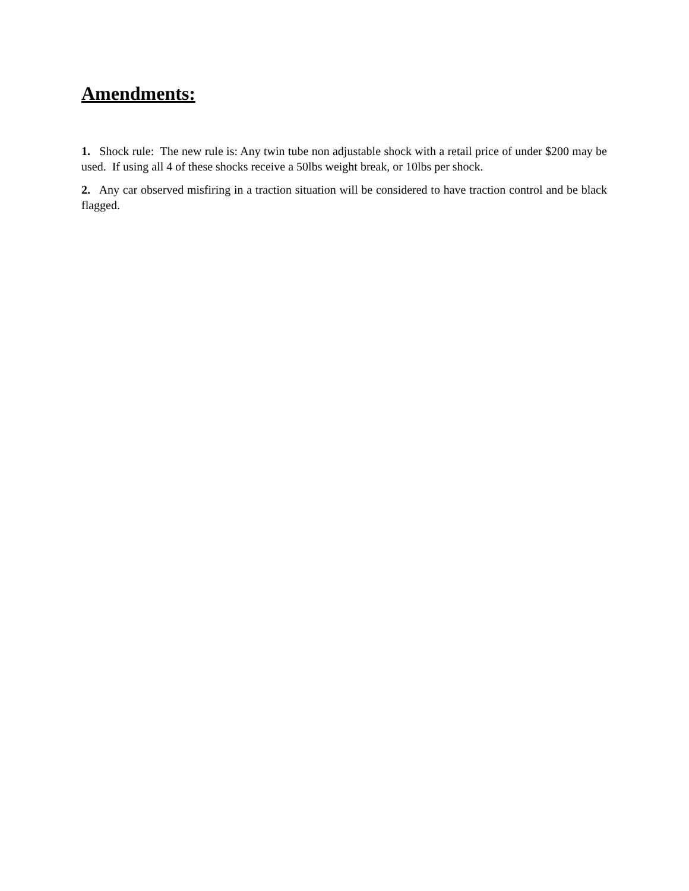Amendments:
1. Shock rule: The new rule is: Any twin tube non adjustable shock with a retail price of under $200 may be used. If using all 4 of these shocks receive a 50lbs weight break, or 10lbs per shock.
2. Any car observed misfiring in a traction situation will be considered to have traction control and be black flagged.